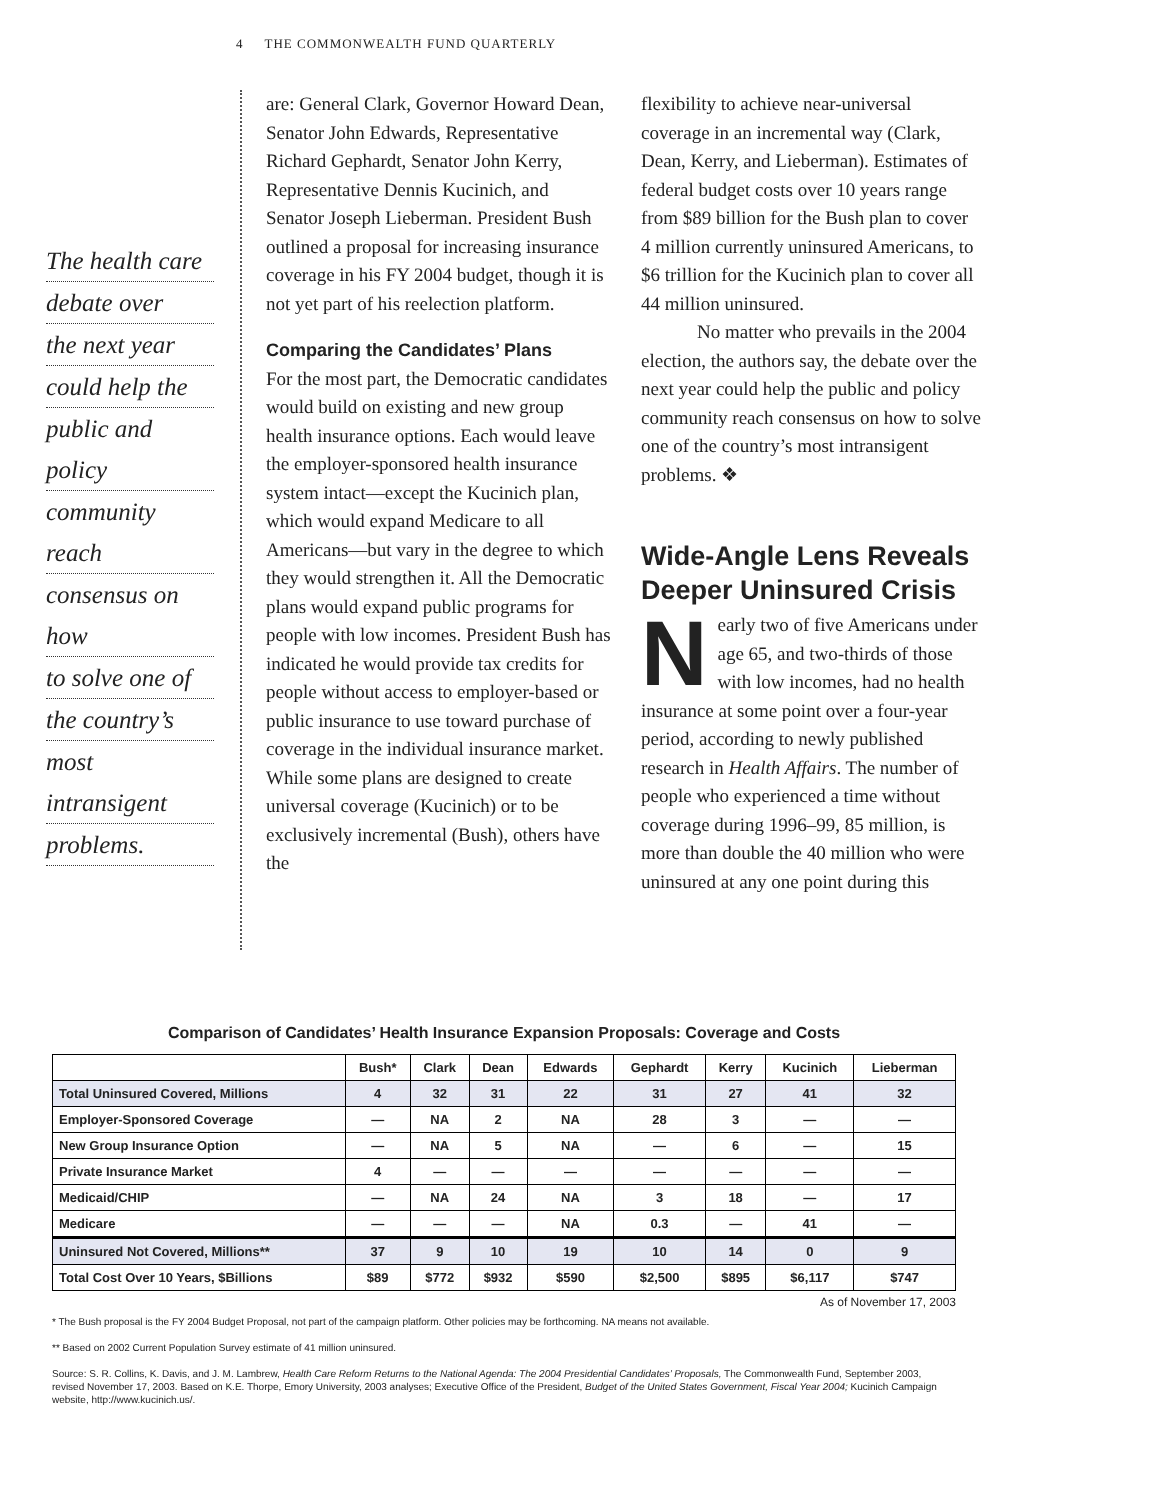4 THE COMMONWEALTH FUND QUARTERLY
The health care
debate over
the next year
could help the
public and policy
community reach
consensus on how
to solve one of
the country’s
most intransigent
problems.
are: General Clark, Governor Howard Dean, Senator John Edwards, Representative Richard Gephardt, Senator John Kerry, Representative Dennis Kucinich, and Senator Joseph Lieberman. President Bush outlined a proposal for increasing insurance coverage in his FY 2004 budget, though it is not yet part of his reelection platform.
Comparing the Candidates’ Plans
For the most part, the Democratic candidates would build on existing and new group health insurance options. Each would leave the employer-sponsored health insurance system intact—except the Kucinich plan, which would expand Medicare to all Americans—but vary in the degree to which they would strengthen it. All the Democratic plans would expand public programs for people with low incomes. President Bush has indicated he would provide tax credits for people without access to employer-based or public insurance to use toward purchase of coverage in the individual insurance market. While some plans are designed to create universal coverage (Kucinich) or to be exclusively incremental (Bush), others have the
flexibility to achieve near-universal coverage in an incremental way (Clark, Dean, Kerry, and Lieberman). Estimates of federal budget costs over 10 years range from $89 billion for the Bush plan to cover 4 million currently uninsured Americans, to $6 trillion for the Kucinich plan to cover all 44 million uninsured.
No matter who prevails in the 2004 election, the authors say, the debate over the next year could help the public and policy community reach consensus on how to solve one of the country’s most intransigent problems. ❖
Wide-Angle Lens Reveals Deeper Uninsured Crisis
Nearly two of five Americans under age 65, and two-thirds of those with low incomes, had no health insurance at some point over a four-year period, according to newly published research in Health Affairs. The number of people who experienced a time without coverage during 1996–99, 85 million, is more than double the 40 million who were uninsured at any one point during this
Comparison of Candidates’ Health Insurance Expansion Proposals: Coverage and Costs
| | Bush* | Clark | Dean | Edwards | Gephardt | Kerry | Kucinich | Lieberman |
| --- | --- | --- | --- | --- | --- | --- | --- | --- |
| Total Uninsured Covered, Millions | 4 | 32 | 31 | 22 | 31 | 27 | 41 | 32 |
| Employer-Sponsored Coverage | — | NA | 2 | NA | 28 | 3 | — | — |
| New Group Insurance Option | — | NA | 5 | NA | — | 6 | — | 15 |
| Private Insurance Market | 4 | — | — | — | — | — | — | — |
| Medicaid/CHIP | — | NA | 24 | NA | 3 | 18 | — | 17 |
| Medicare | — | — | — | NA | 0.3 | — | 41 | — |
| Uninsured Not Covered, Millions** | 37 | 9 | 10 | 19 | 10 | 14 | 0 | 9 |
| Total Cost Over 10 Years, $Billions | $89 | $772 | $932 | $590 | $2,500 | $895 | $6,117 | $747 |
As of November 17, 2003
* The Bush proposal is the FY 2004 Budget Proposal, not part of the campaign platform. Other policies may be forthcoming. NA means not available.
** Based on 2002 Current Population Survey estimate of 41 million uninsured.
Source: S. R. Collins, K. Davis, and J. M. Lambrew, Health Care Reform Returns to the National Agenda: The 2004 Presidential Candidates’ Proposals, The Commonwealth Fund, September 2003, revised November 17, 2003. Based on K.E. Thorpe, Emory University, 2003 analyses; Executive Office of the President, Budget of the United States Government, Fiscal Year 2004; Kucinich Campaign website, http://www.kucinich.us/.